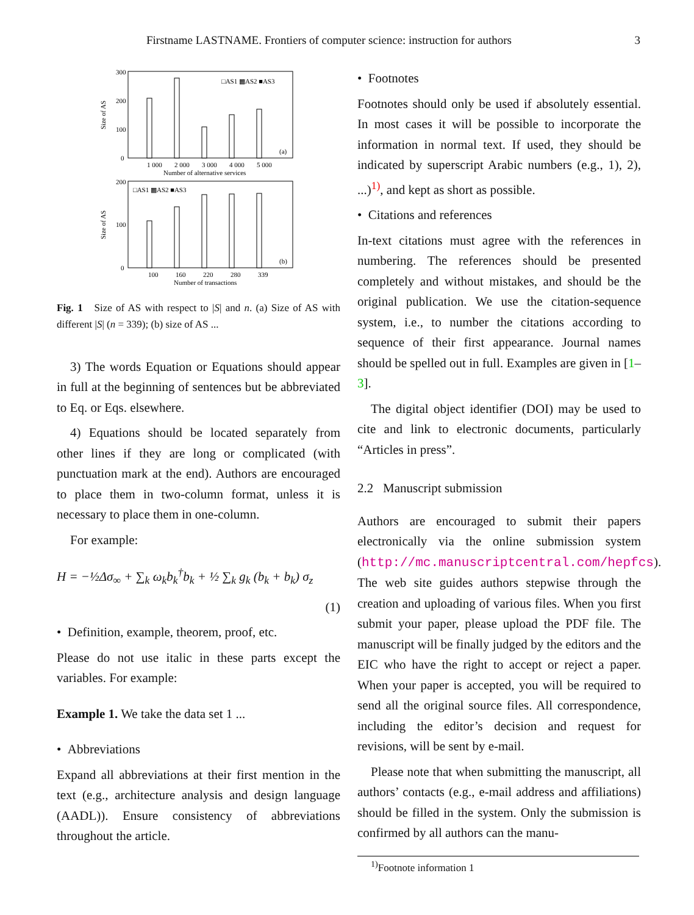Firstname LASTNAME. Frontiers of computer science: instruction for authors 3
300
200
100
0
Size of AS
1 000
2 000
3 000
4 000
5 000
Number of alternative services
□AS1 ▩AS2 ■AS3
(a)
200
100
0
Size of AS
100
160
220
280
339
Number of transactions
□AS1 ▩AS2 ■AS3
(b)
Fig. 1 Size of AS with respect to |S| and n. (a) Size of AS with different |S| (n = 339); (b) size of AS ...
3) The words Equation or Equations should appear in full at the beginning of sentences but be abbreviated to Eq. or Eqs. elsewhere.
4) Equations should be located separately from other lines if they are long or complicated (with punctuation mark at the end). Authors are encouraged to place them in two-column format, unless it is necessary to place them in one-column.
For example:
H = −½Δσ<sub>∞</sub> + ∑<sub>k</sub> ω<sub>k</sub>b<sub>k</sub><sup>†</sup>b<sub>k</sub> + ½ ∑<sub>k</sub> g<sub>k</sub> (b<sub>k</sub> + b<sub>k</sub>) σ<sub>z</sub>
(1)
• Definition, example, theorem, proof, etc.
Please do not use italic in these parts except the variables. For example:
Example 1. We take the data set 1 ...
• Abbreviations
Expand all abbreviations at their first mention in the text (e.g., architecture analysis and design language (AADL)). Ensure consistency of abbreviations throughout the article.
• Footnotes
Footnotes should only be used if absolutely essential. In most cases it will be possible to incorporate the information in normal text. If used, they should be indicated by superscript Arabic numbers (e.g., 1), 2), ...)<sup>1)</sup>, and kept as short as possible.
• Citations and references
In-text citations must agree with the references in numbering. The references should be presented completely and without mistakes, and should be the original publication. We use the citation-sequence system, i.e., to number the citations according to sequence of their first appearance. Journal names should be spelled out in full. Examples are given in [1–3].
The digital object identifier (DOI) may be used to cite and link to electronic documents, particularly “Articles in press”.
2.2 Manuscript submission
Authors are encouraged to submit their papers electronically via the online submission system (http://mc.manuscriptcentral.com/hepfcs). The web site guides authors stepwise through the creation and uploading of various files. When you first submit your paper, please upload the PDF file. The manuscript will be finally judged by the editors and the EIC who have the right to accept or reject a paper. When your paper is accepted, you will be required to send all the original source files. All correspondence, including the editor’s decision and request for revisions, will be sent by e-mail.
Please note that when submitting the manuscript, all authors’ contacts (e.g., e-mail address and affiliations) should be filled in the system. Only the submission is confirmed by all authors can the manu-
<sup>1)</sup> Footnote information 1